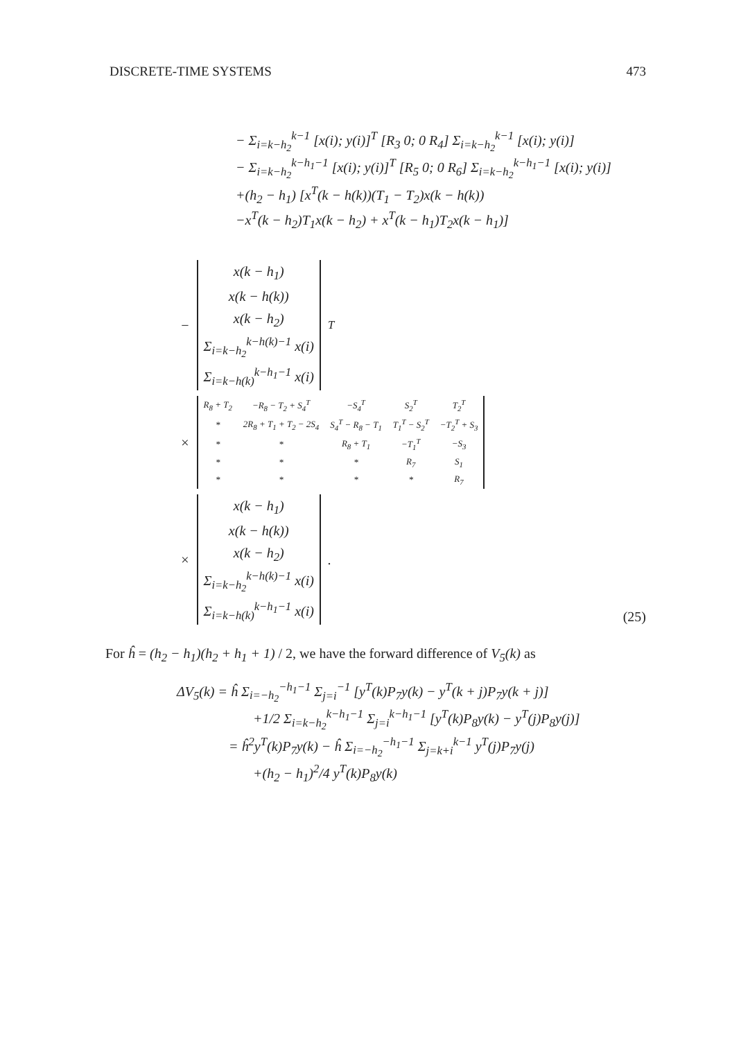DISCRETE-TIME SYSTEMS 473
− Σ<sub>i=k−h<sub>2</sub></sub><sup>k−1</sup> [x(i); y(i)]<sup>T</sup> [R<sub>3</sub> 0; 0 R<sub>4</sub>] Σ<sub>i=k−h<sub>2</sub></sub><sup>k−1</sup> [x(i); y(i)]
− Σ<sub>i=k−h<sub>2</sub></sub><sup>k−h<sub>1</sub>−1</sup> [x(i); y(i)]<sup>T</sup> [R<sub>5</sub> 0; 0 R<sub>6</sub>] Σ<sub>i=k−h<sub>2</sub></sub><sup>k−h<sub>1</sub>−1</sup> [x(i); y(i)]
+(h<sub>2</sub> − h<sub>1</sub>) [x<sup>T</sup>(k − h(k))(T<sub>1</sub> − T<sub>2</sub>)x(k − h(k))
−x<sup>T</sup>(k − h<sub>2</sub>)T<sub>1</sub>x(k − h<sub>2</sub>) + x<sup>T</sup>(k − h<sub>1</sub>)T<sub>2</sub>x(k − h<sub>1</sub>)]
−
| x(k − h<sub>1</sub>) |
| x(k − h(k)) |
| x(k − h<sub>2</sub>) |
| Σ<sub>i=k−h<sub>2</sub></sub><sup>k−h(k)−1</sup> x(i) |
| Σ<sub>i=k−h(k)</sub><sup>k−h<sub>1</sub>−1</sup> x(i) |
<sup>T</sup>
×
| R<sub>8</sub> + T<sub>2</sub> | −R<sub>8</sub> − T<sub>2</sub> + S<sub>4</sub><sup>T</sup> | −S<sub>4</sub><sup>T</sup> | S<sub>2</sub><sup>T</sup> | T<sub>2</sub><sup>T</sup> |
| * | 2R<sub>8</sub> + T<sub>1</sub> + T<sub>2</sub> − 2S<sub>4</sub> | S<sub>4</sub><sup>T</sup> − R<sub>8</sub> − T<sub>1</sub> | T<sub>1</sub><sup>T</sup> − S<sub>2</sub><sup>T</sup> | −T<sub>2</sub><sup>T</sup> + S<sub>3</sub> |
| * | * | R<sub>8</sub> + T<sub>1</sub> | −T<sub>1</sub><sup>T</sup> | −S<sub>3</sub> |
| * | * | * | R<sub>7</sub> | S<sub>1</sub> |
| * | * | * | * | R<sub>7</sub> |
×
| x(k − h<sub>1</sub>) |
| x(k − h(k)) |
| x(k − h<sub>2</sub>) |
| Σ<sub>i=k−h<sub>2</sub></sub><sup>k−h(k)−1</sup> x(i) |
| Σ<sub>i=k−h(k)</sub><sup>k−h<sub>1</sub>−1</sup> x(i) |
.
(25)
For ĥ = (h<sub>2</sub> − h<sub>1</sub>)(h<sub>2</sub> + h<sub>1</sub> + 1) / 2, we have the forward difference of V<sub>5</sub>(k) as
ΔV<sub>5</sub>(k) = ĥ Σ<sub>i=−h<sub>2</sub></sub><sup>−h<sub>1</sub>−1</sup> Σ<sub>j=i</sub><sup>−1</sup> [y<sup>T</sup>(k)P<sub>7</sub>y(k) − y<sup>T</sup>(k + j)P<sub>7</sub>y(k + j)]
+1/2 Σ<sub>i=k−h<sub>2</sub></sub><sup>k−h<sub>1</sub>−1</sup> Σ<sub>j=i</sub><sup>k−h<sub>1</sub>−1</sup> [y<sup>T</sup>(k)P<sub>8</sub>y(k) − y<sup>T</sup>(j)P<sub>8</sub>y(j)]
= ĥ<sup>2</sup>y<sup>T</sup>(k)P<sub>7</sub>y(k) − ĥ Σ<sub>i=−h<sub>2</sub></sub><sup>−h<sub>1</sub>−1</sup> Σ<sub>j=k+i</sub><sup>k−1</sup> y<sup>T</sup>(j)P<sub>7</sub>y(j)
+(h<sub>2</sub> − h<sub>1</sub>)<sup>2</sup>/4 y<sup>T</sup>(k)P<sub>8</sub>y(k)